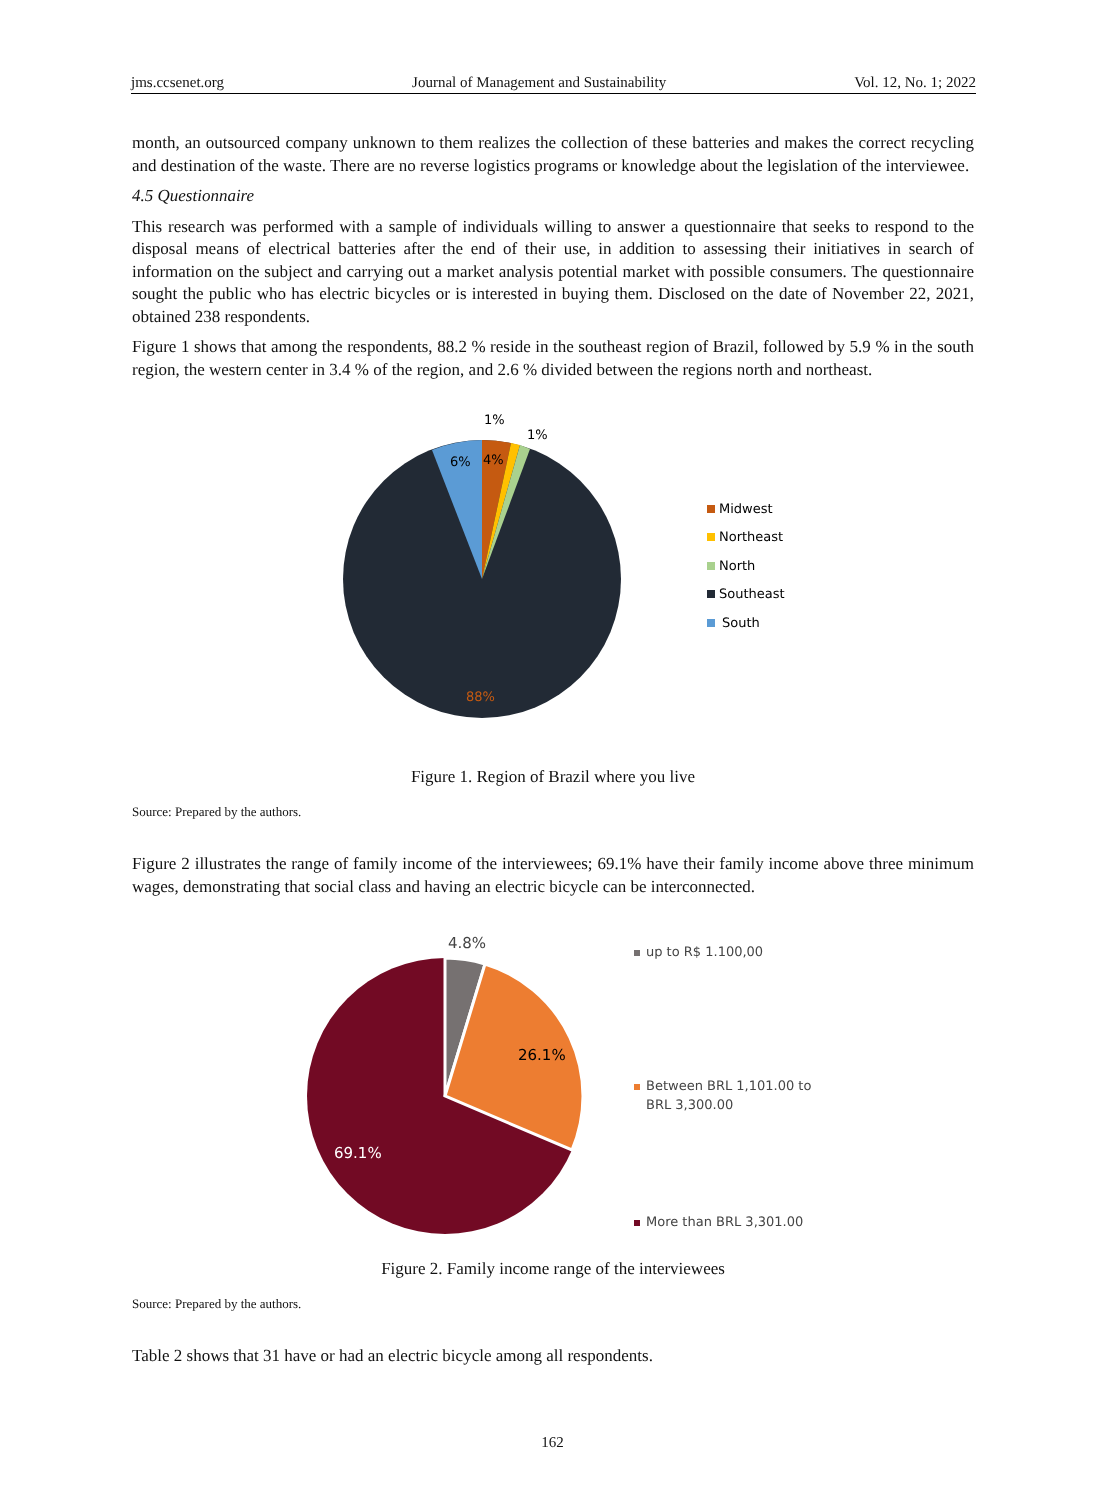jms.ccsenet.org Journal of Management and Sustainability Vol. 12, No. 1; 2022
month, an outsourced company unknown to them realizes the collection of these batteries and makes the correct recycling and destination of the waste. There are no reverse logistics programs or knowledge about the legislation of the interviewee.
4.5 Questionnaire
This research was performed with a sample of individuals willing to answer a questionnaire that seeks to respond to the disposal means of electrical batteries after the end of their use, in addition to assessing their initiatives in search of information on the subject and carrying out a market analysis potential market with possible consumers. The questionnaire sought the public who has electric bicycles or is interested in buying them. Disclosed on the date of November 22, 2021, obtained 238 respondents.
Figure 1 shows that among the respondents, 88.2 % reside in the southeast region of Brazil, followed by 5.9 % in the south region, the western center in 3.4 % of the region, and 2.6 % divided between the regions north and northeast.
1%
1%
6%
4%
88%
Midwest
Northeast
North
Southeast
South
Figure 1. Region of Brazil where you live
Source: Prepared by the authors.
Figure 2 illustrates the range of family income of the interviewees; 69.1% have their family income above three minimum wages, demonstrating that social class and having an electric bicycle can be interconnected.
4.8%
26.1%
69.1%
up to R$ 1.100,00
Between BRL 1,101.00 to
BRL 3,300.00
More than BRL 3,301.00
Figure 2. Family income range of the interviewees
Source: Prepared by the authors.
Table 2 shows that 31 have or had an electric bicycle among all respondents.
162